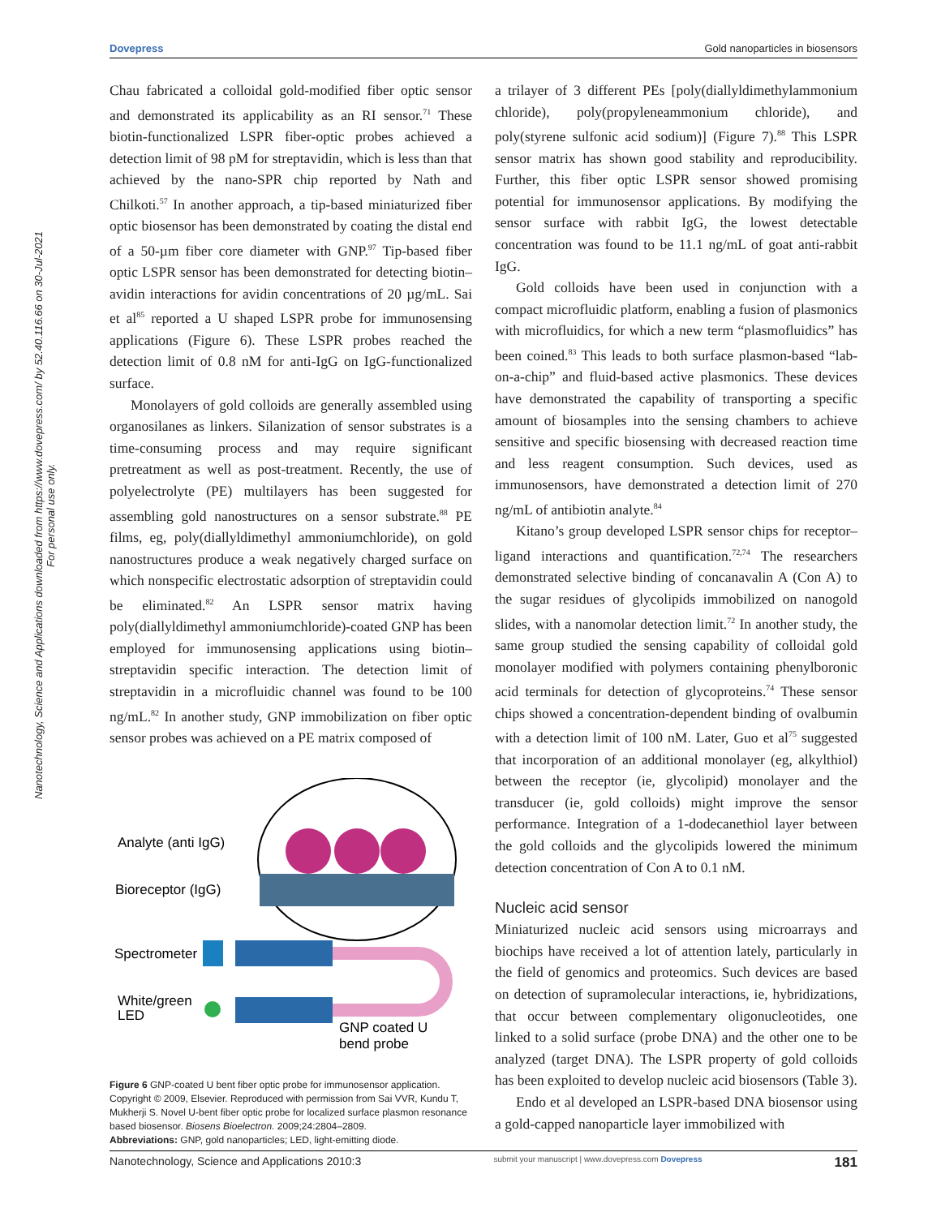Nanotechnology, Science and Applications downloaded from https://www.dovepress.com/ by 52.40.116.66 on 30-Jul-2021
For personal use only.
Dovepress Gold nanoparticles in biosensors
Chau fabricated a colloidal gold-modified fiber optic sensor and demonstrated its applicability as an RI sensor.<sup>71</sup> These biotin-functionalized LSPR fiber-optic probes achieved a detection limit of 98 pM for streptavidin, which is less than that achieved by the nano-SPR chip reported by Nath and Chilkoti.<sup>57</sup> In another approach, a tip-based miniaturized fiber optic biosensor has been demonstrated by coating the distal end of a 50-µm fiber core diameter with GNP.<sup>97</sup> Tip-based fiber optic LSPR sensor has been demonstrated for detecting biotin–avidin interactions for avidin concentrations of 20 µg/mL. Sai et al<sup>85</sup> reported a U shaped LSPR probe for immunosensing applications (Figure 6). These LSPR probes reached the detection limit of 0.8 nM for anti-IgG on IgG-functionalized surface.
Monolayers of gold colloids are generally assembled using organosilanes as linkers. Silanization of sensor substrates is a time-consuming process and may require significant pretreatment as well as post-treatment. Recently, the use of polyelectrolyte (PE) multilayers has been suggested for assembling gold nanostructures on a sensor substrate.<sup>88</sup> PE films, eg, poly(diallyldimethyl ammoniumchloride), on gold nanostructures produce a weak negatively charged surface on which nonspecific electrostatic adsorption of streptavidin could be eliminated.<sup>82</sup> An LSPR sensor matrix having poly(diallyldimethyl ammoniumchloride)-coated GNP has been employed for immunosensing applications using biotin–streptavidin specific interaction. The detection limit of streptavidin in a microfluidic channel was found to be 100 ng/mL.<sup>82</sup> In another study, GNP immobilization on fiber optic sensor probes was achieved on a PE matrix composed of
Analyte (anti IgG)
Bioreceptor (IgG)
Spectrometer
White/green
LED
GNP coated U
bend probe
Figure 6 GNP-coated U bent fiber optic probe for immunosensor application. Copyright © 2009, Elsevier. Reproduced with permission from Sai VVR, Kundu T, Mukherji S. Novel U-bent fiber optic probe for localized surface plasmon resonance based biosensor. Biosens Bioelectron. 2009;24:2804–2809.
Abbreviations: GNP, gold nanoparticles; LED, light-emitting diode.
a trilayer of 3 different PEs [poly(diallyldimethylammonium chloride), poly(propyleneammonium chloride), and poly(styrene sulfonic acid sodium)] (Figure 7).<sup>88</sup> This LSPR sensor matrix has shown good stability and reproducibility. Further, this fiber optic LSPR sensor showed promising potential for immunosensor applications. By modifying the sensor surface with rabbit IgG, the lowest detectable concentration was found to be 11.1 ng/mL of goat anti-rabbit IgG.
Gold colloids have been used in conjunction with a compact microfluidic platform, enabling a fusion of plasmonics with microfluidics, for which a new term “plasmofluidics” has been coined.<sup>83</sup> This leads to both surface plasmon-based “lab-on-a-chip” and fluid-based active plasmonics. These devices have demonstrated the capability of transporting a specific amount of biosamples into the sensing chambers to achieve sensitive and specific biosensing with decreased reaction time and less reagent consumption. Such devices, used as immunosensors, have demonstrated a detection limit of 270 ng/mL of antibiotin analyte.<sup>84</sup>
Kitano’s group developed LSPR sensor chips for receptor–ligand interactions and quantification.<sup>72,74</sup> The researchers demonstrated selective binding of concanavalin A (Con A) to the sugar residues of glycolipids immobilized on nanogold slides, with a nanomolar detection limit.<sup>72</sup> In another study, the same group studied the sensing capability of colloidal gold monolayer modified with polymers containing phenylboronic acid terminals for detection of glycoproteins.<sup>74</sup> These sensor chips showed a concentration-dependent binding of ovalbumin with a detection limit of 100 nM. Later, Guo et al<sup>75</sup> suggested that incorporation of an additional monolayer (eg, alkylthiol) between the receptor (ie, glycolipid) monolayer and the transducer (ie, gold colloids) might improve the sensor performance. Integration of a 1-dodecanethiol layer between the gold colloids and the glycolipids lowered the minimum detection concentration of Con A to 0.1 nM.
Nucleic acid sensor
Miniaturized nucleic acid sensors using microarrays and biochips have received a lot of attention lately, particularly in the field of genomics and proteomics. Such devices are based on detection of supramolecular interactions, ie, hybridizations, that occur between complementary oligonucleotides, one linked to a solid surface (probe DNA) and the other one to be analyzed (target DNA). The LSPR property of gold colloids has been exploited to develop nucleic acid biosensors (Table 3).
Endo et al developed an LSPR-based DNA biosensor using a gold-capped nanoparticle layer immobilized with
Nanotechnology, Science and Applications 2010:3 submit your manuscript | www.dovepress.com Dovepress 181